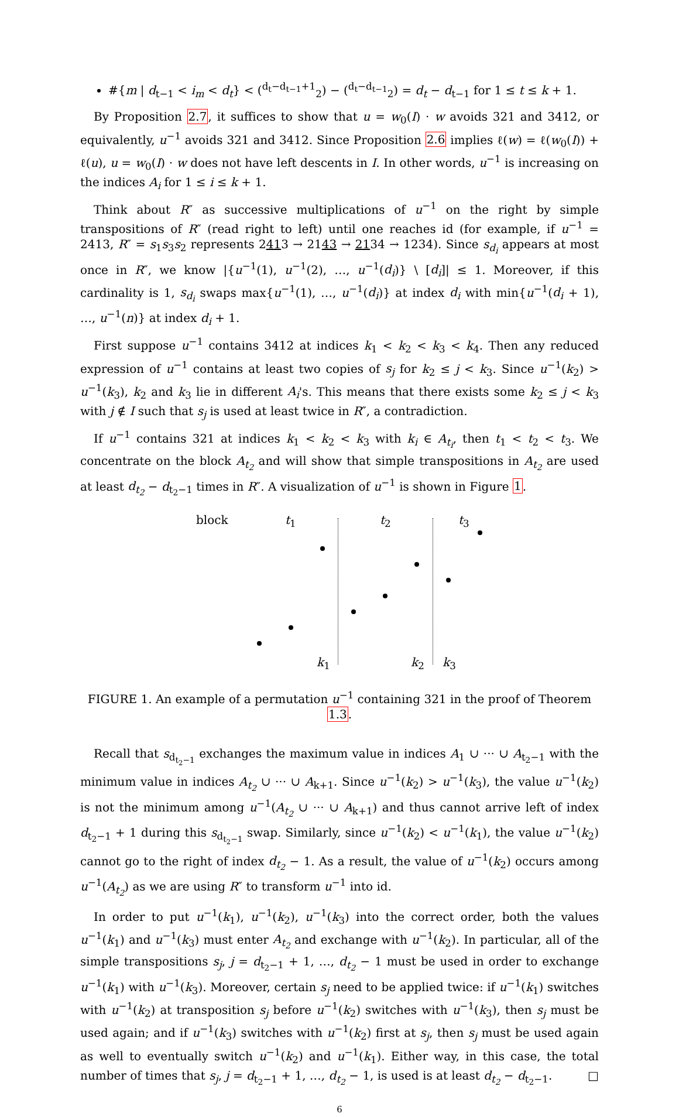#{m | d<sub>t−1</sub> < i<sub>m</sub> < d<sub>t</sub>} < (<sup>d<sub>t</sub>−d<sub>t−1</sub>+1</sup><sub>2</sub>) − (<sup>d<sub>t</sub>−d<sub>t−1</sub></sup><sub>2</sub>) = d<sub>t</sub> − d<sub>t−1</sub> for 1 ≤ t ≤ k + 1.
By Proposition 2.7, it suffices to show that u = w<sub>0</sub>(I) · w avoids 321 and 3412, or equivalently, u<sup>−1</sup> avoids 321 and 3412. Since Proposition 2.6 implies ℓ(w) = ℓ(w<sub>0</sub>(I)) + ℓ(u), u = w<sub>0</sub>(I) · w does not have left descents in I. In other words, u<sup>−1</sup> is increasing on the indices A<sub>i</sub> for 1 ≤ i ≤ k + 1.
Think about R″ as successive multiplications of u<sup>−1</sup> on the right by simple transpositions of R″ (read right to left) until one reaches id (for example, if u<sup>−1</sup> = 2413, R″ = s<sub>1</sub>s<sub>3</sub>s<sub>2</sub> represents 2413 → 2143 → 2134 → 1234). Since s<sub>d<sub>i</sub></sub> appears at most once in R″, we know |{u<sup>−1</sup>(1), u<sup>−1</sup>(2), …, u<sup>−1</sup>(d<sub>i</sub>)} \ [d<sub>i</sub>]| ≤ 1. Moreover, if this cardinality is 1, s<sub>d<sub>i</sub></sub> swaps max{u<sup>−1</sup>(1), …, u<sup>−1</sup>(d<sub>i</sub>)} at index d<sub>i</sub> with min{u<sup>−1</sup>(d<sub>i</sub> + 1), …, u<sup>−1</sup>(n)} at index d<sub>i</sub> + 1.
First suppose u<sup>−1</sup> contains 3412 at indices k<sub>1</sub> < k<sub>2</sub> < k<sub>3</sub> < k<sub>4</sub>. Then any reduced expression of u<sup>−1</sup> contains at least two copies of s<sub>j</sub> for k<sub>2</sub> ≤ j < k<sub>3</sub>. Since u<sup>−1</sup>(k<sub>2</sub>) > u<sup>−1</sup>(k<sub>3</sub>), k<sub>2</sub> and k<sub>3</sub> lie in different A<sub>i</sub>'s. This means that there exists some k<sub>2</sub> ≤ j < k<sub>3</sub> with j ∉ I such that s<sub>j</sub> is used at least twice in R″, a contradiction.
If u<sup>−1</sup> contains 321 at indices k<sub>1</sub> < k<sub>2</sub> < k<sub>3</sub> with k<sub>i</sub> ∈ A<sub>t<sub>i</sub></sub>, then t<sub>1</sub> < t<sub>2</sub> < t<sub>3</sub>. We concentrate on the block A<sub>t<sub>2</sub></sub> and will show that simple transpositions in A<sub>t<sub>2</sub></sub> are used at least d<sub>t<sub>2</sub></sub> − d<sub>t<sub>2</sub>−1</sub> times in R″. A visualization of u<sup>−1</sup> is shown in Figure 1.
block t<sub>1</sub> t<sub>2</sub> t<sub>3</sub>
k<sub>1</sub> k<sub>2</sub> k<sub>3</sub>
FIGURE 1. An example of a permutation u<sup>−1</sup> containing 321 in the proof of Theorem 1.3.
Recall that s<sub>d<sub>t<sub>2</sub>−1</sub></sub> exchanges the maximum value in indices A<sub>1</sub> ∪ ··· ∪ A<sub>t<sub>2</sub>−1</sub> with the minimum value in indices A<sub>t<sub>2</sub></sub> ∪ ··· ∪ A<sub>k+1</sub>. Since u<sup>−1</sup>(k<sub>2</sub>) > u<sup>−1</sup>(k<sub>3</sub>), the value u<sup>−1</sup>(k<sub>2</sub>) is not the minimum among u<sup>−1</sup>(A<sub>t<sub>2</sub></sub> ∪ ··· ∪ A<sub>k+1</sub>) and thus cannot arrive left of index d<sub>t<sub>2</sub>−1</sub> + 1 during this s<sub>d<sub>t<sub>2</sub>−1</sub></sub> swap. Similarly, since u<sup>−1</sup>(k<sub>2</sub>) < u<sup>−1</sup>(k<sub>1</sub>), the value u<sup>−1</sup>(k<sub>2</sub>) cannot go to the right of index d<sub>t<sub>2</sub></sub> − 1. As a result, the value of u<sup>−1</sup>(k<sub>2</sub>) occurs among u<sup>−1</sup>(A<sub>t<sub>2</sub></sub>) as we are using R″ to transform u<sup>−1</sup> into id.
In order to put u<sup>−1</sup>(k<sub>1</sub>), u<sup>−1</sup>(k<sub>2</sub>), u<sup>−1</sup>(k<sub>3</sub>) into the correct order, both the values u<sup>−1</sup>(k<sub>1</sub>) and u<sup>−1</sup>(k<sub>3</sub>) must enter A<sub>t<sub>2</sub></sub> and exchange with u<sup>−1</sup>(k<sub>2</sub>). In particular, all of the simple transpositions s<sub>j</sub>, j = d<sub>t<sub>2</sub>−1</sub> + 1, …, d<sub>t<sub>2</sub></sub> − 1 must be used in order to exchange u<sup>−1</sup>(k<sub>1</sub>) with u<sup>−1</sup>(k<sub>3</sub>). Moreover, certain s<sub>j</sub> need to be applied twice: if u<sup>−1</sup>(k<sub>1</sub>) switches with u<sup>−1</sup>(k<sub>2</sub>) at transposition s<sub>j</sub> before u<sup>−1</sup>(k<sub>2</sub>) switches with u<sup>−1</sup>(k<sub>3</sub>), then s<sub>j</sub> must be used again; and if u<sup>−1</sup>(k<sub>3</sub>) switches with u<sup>−1</sup>(k<sub>2</sub>) first at s<sub>j</sub>, then s<sub>j</sub> must be used again as well to eventually switch u<sup>−1</sup>(k<sub>2</sub>) and u<sup>−1</sup>(k<sub>1</sub>). Either way, in this case, the total number of times that s<sub>j</sub>, j = d<sub>t<sub>2</sub>−1</sub> + 1, …, d<sub>t<sub>2</sub></sub> − 1, is used is at least d<sub>t<sub>2</sub></sub> − d<sub>t<sub>2</sub>−1</sub>. □
6